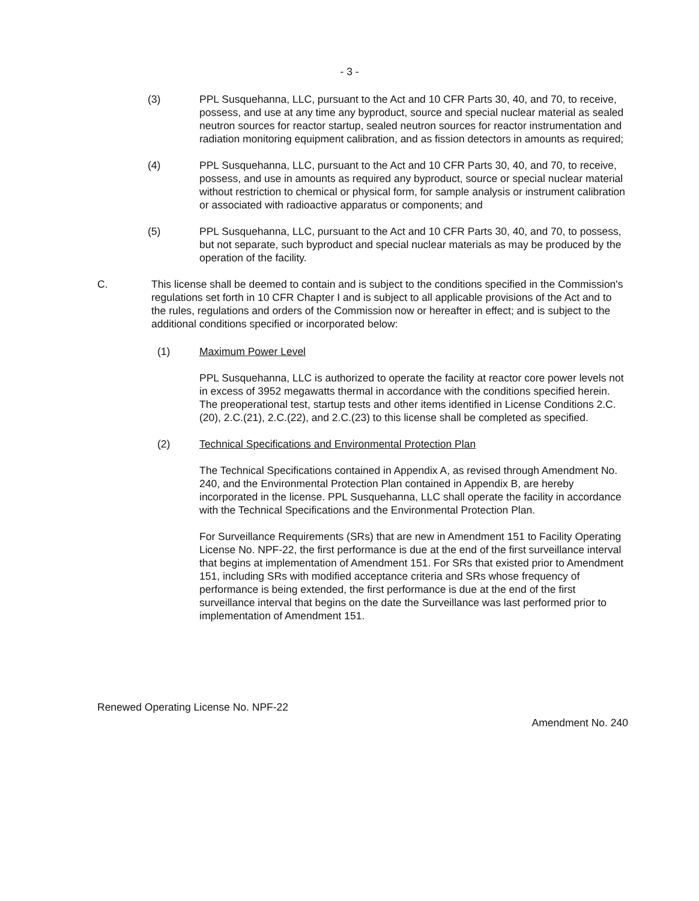- 3 -
(3) PPL Susquehanna, LLC, pursuant to the Act and 10 CFR Parts 30, 40, and 70, to receive, possess, and use at any time any byproduct, source and special nuclear material as sealed neutron sources for reactor startup, sealed neutron sources for reactor instrumentation and radiation monitoring equipment calibration, and as fission detectors in amounts as required;
(4) PPL Susquehanna, LLC, pursuant to the Act and 10 CFR Parts 30, 40, and 70, to receive, possess, and use in amounts as required any byproduct, source or special nuclear material without restriction to chemical or physical form, for sample analysis or instrument calibration or associated with radioactive apparatus or components; and
(5) PPL Susquehanna, LLC, pursuant to the Act and 10 CFR Parts 30, 40, and 70, to possess, but not separate, such byproduct and special nuclear materials as may be produced by the operation of the facility.
C. This license shall be deemed to contain and is subject to the conditions specified in the Commission's regulations set forth in 10 CFR Chapter I and is subject to all applicable provisions of the Act and to the rules, regulations and orders of the Commission now or hereafter in effect; and is subject to the additional conditions specified or incorporated below:
(1) Maximum Power Level
PPL Susquehanna, LLC is authorized to operate the facility at reactor core power levels not in excess of 3952 megawatts thermal in accordance with the conditions specified herein. The preoperational test, startup tests and other items identified in License Conditions 2.C.(20), 2.C.(21), 2.C.(22), and 2.C.(23) to this license shall be completed as specified.
(2) Technical Specifications and Environmental Protection Plan
The Technical Specifications contained in Appendix A, as revised through Amendment No. 240, and the Environmental Protection Plan contained in Appendix B, are hereby incorporated in the license. PPL Susquehanna, LLC shall operate the facility in accordance with the Technical Specifications and the Environmental Protection Plan.
For Surveillance Requirements (SRs) that are new in Amendment 151 to Facility Operating License No. NPF-22, the first performance is due at the end of the first surveillance interval that begins at implementation of Amendment 151. For SRs that existed prior to Amendment 151, including SRs with modified acceptance criteria and SRs whose frequency of performance is being extended, the first performance is due at the end of the first surveillance interval that begins on the date the Surveillance was last performed prior to implementation of Amendment 151.
Renewed Operating License No. NPF-22
Amendment No. 240